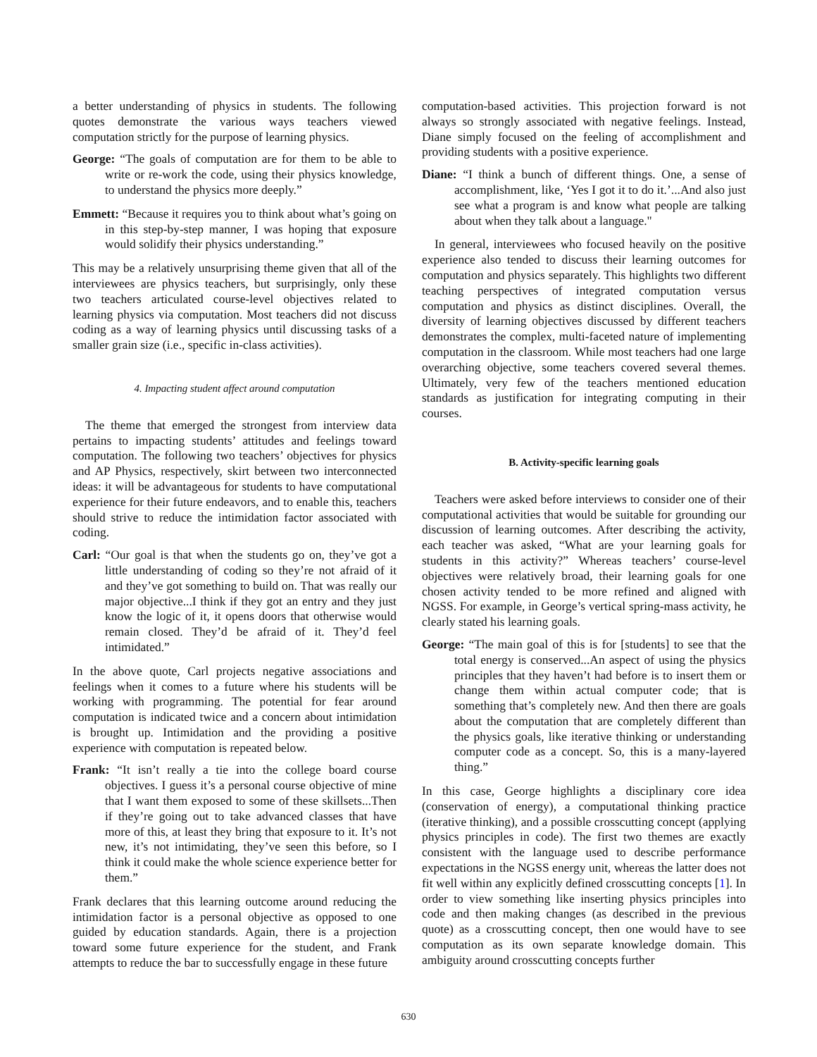a better understanding of physics in students. The following quotes demonstrate the various ways teachers viewed computation strictly for the purpose of learning physics.
George: “The goals of computation are for them to be able to write or re-work the code, using their physics knowledge, to understand the physics more deeply.”
Emmett: “Because it requires you to think about what’s going on in this step-by-step manner, I was hoping that exposure would solidify their physics understanding.”
This may be a relatively unsurprising theme given that all of the interviewees are physics teachers, but surprisingly, only these two teachers articulated course-level objectives related to learning physics via computation. Most teachers did not discuss coding as a way of learning physics until discussing tasks of a smaller grain size (i.e., specific in-class activities).
4. Impacting student affect around computation
The theme that emerged the strongest from interview data pertains to impacting students’ attitudes and feelings toward computation. The following two teachers’ objectives for physics and AP Physics, respectively, skirt between two interconnected ideas: it will be advantageous for students to have computational experience for their future endeavors, and to enable this, teachers should strive to reduce the intimidation factor associated with coding.
Carl: “Our goal is that when the students go on, they’ve got a little understanding of coding so they’re not afraid of it and they’ve got something to build on. That was really our major objective...I think if they got an entry and they just know the logic of it, it opens doors that otherwise would remain closed. They’d be afraid of it. They’d feel intimidated.”
In the above quote, Carl projects negative associations and feelings when it comes to a future where his students will be working with programming. The potential for fear around computation is indicated twice and a concern about intimidation is brought up. Intimidation and the providing a positive experience with computation is repeated below.
Frank: “It isn’t really a tie into the college board course objectives. I guess it’s a personal course objective of mine that I want them exposed to some of these skillsets...Then if they’re going out to take advanced classes that have more of this, at least they bring that exposure to it. It’s not new, it’s not intimidating, they’ve seen this before, so I think it could make the whole science experience better for them.”
Frank declares that this learning outcome around reducing the intimidation factor is a personal objective as opposed to one guided by education standards. Again, there is a projection toward some future experience for the student, and Frank attempts to reduce the bar to successfully engage in these future
computation-based activities. This projection forward is not always so strongly associated with negative feelings. Instead, Diane simply focused on the feeling of accomplishment and providing students with a positive experience.
Diane: “I think a bunch of different things. One, a sense of accomplishment, like, ‘Yes I got it to do it.’...And also just see what a program is and know what people are talking about when they talk about a language."
In general, interviewees who focused heavily on the positive experience also tended to discuss their learning outcomes for computation and physics separately. This highlights two different teaching perspectives of integrated computation versus computation and physics as distinct disciplines. Overall, the diversity of learning objectives discussed by different teachers demonstrates the complex, multi-faceted nature of implementing computation in the classroom. While most teachers had one large overarching objective, some teachers covered several themes. Ultimately, very few of the teachers mentioned education standards as justification for integrating computing in their courses.
B. Activity-specific learning goals
Teachers were asked before interviews to consider one of their computational activities that would be suitable for grounding our discussion of learning outcomes. After describing the activity, each teacher was asked, “What are your learning goals for students in this activity?” Whereas teachers’ course-level objectives were relatively broad, their learning goals for one chosen activity tended to be more refined and aligned with NGSS. For example, in George’s vertical spring-mass activity, he clearly stated his learning goals.
George: “The main goal of this is for [students] to see that the total energy is conserved...An aspect of using the physics principles that they haven’t had before is to insert them or change them within actual computer code; that is something that’s completely new. And then there are goals about the computation that are completely different than the physics goals, like iterative thinking or understanding computer code as a concept. So, this is a many-layered thing.”
In this case, George highlights a disciplinary core idea (conservation of energy), a computational thinking practice (iterative thinking), and a possible crosscutting concept (applying physics principles in code). The first two themes are exactly consistent with the language used to describe performance expectations in the NGSS energy unit, whereas the latter does not fit well within any explicitly defined crosscutting concepts [1]. In order to view something like inserting physics principles into code and then making changes (as described in the previous quote) as a crosscutting concept, then one would have to see computation as its own separate knowledge domain. This ambiguity around crosscutting concepts further
630